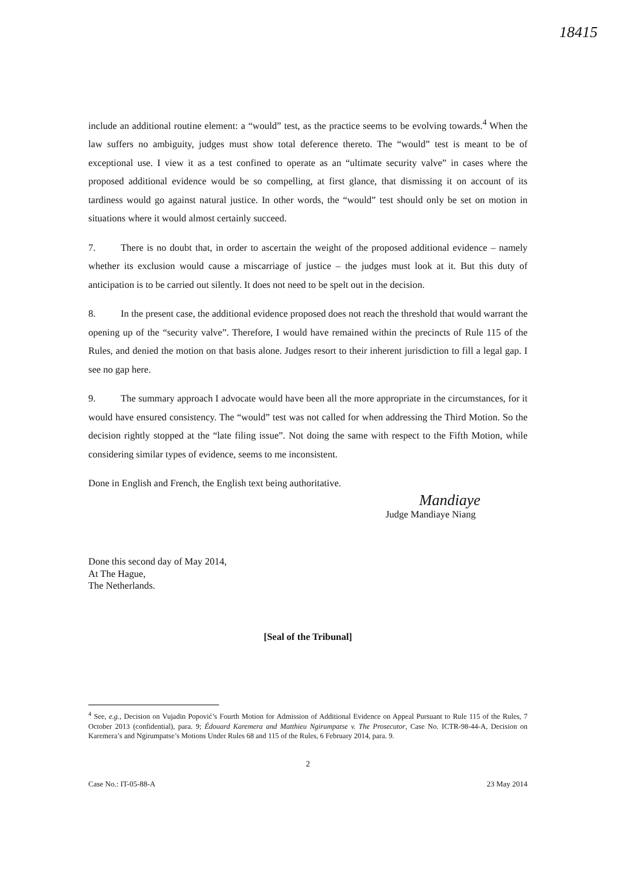18415
include an additional routine element: a “would” test, as the practice seems to be evolving towards.<sup>4</sup> When the law suffers no ambiguity, judges must show total deference thereto. The “would” test is meant to be of exceptional use. I view it as a test confined to operate as an “ultimate security valve” in cases where the proposed additional evidence would be so compelling, at first glance, that dismissing it on account of its tardiness would go against natural justice. In other words, the “would” test should only be set on motion in situations where it would almost certainly succeed.
7. There is no doubt that, in order to ascertain the weight of the proposed additional evidence – namely whether its exclusion would cause a miscarriage of justice – the judges must look at it. But this duty of anticipation is to be carried out silently. It does not need to be spelt out in the decision.
8. In the present case, the additional evidence proposed does not reach the threshold that would warrant the opening up of the “security valve”. Therefore, I would have remained within the precincts of Rule 115 of the Rules, and denied the motion on that basis alone. Judges resort to their inherent jurisdiction to fill a legal gap. I see no gap here.
9. The summary approach I advocate would have been all the more appropriate in the circumstances, for it would have ensured consistency. The “would” test was not called for when addressing the Third Motion. So the decision rightly stopped at the “late filing issue”. Not doing the same with respect to the Fifth Motion, while considering similar types of evidence, seems to me inconsistent.
Done in English and French, the English text being authoritative.
Mandiaye
Judge Mandiaye Niang
Done this second day of May 2014,
At The Hague,
The Netherlands.
[Seal of the Tribunal]
<sup>4</sup> See, e.g., Decision on Vujadin Popović’s Fourth Motion for Admission of Additional Evidence on Appeal Pursuant to Rule 115 of the Rules, 7 October 2013 (confidential), para. 9; Édouard Karemera and Matthieu Ngirumpatse v. The Prosecutor, Case No. ICTR-98-44-A, Decision on Karemera’s and Ngirumpatse’s Motions Under Rules 68 and 115 of the Rules, 6 February 2014, para. 9.
2
Case No.: IT-05-88-A 23 May 2014